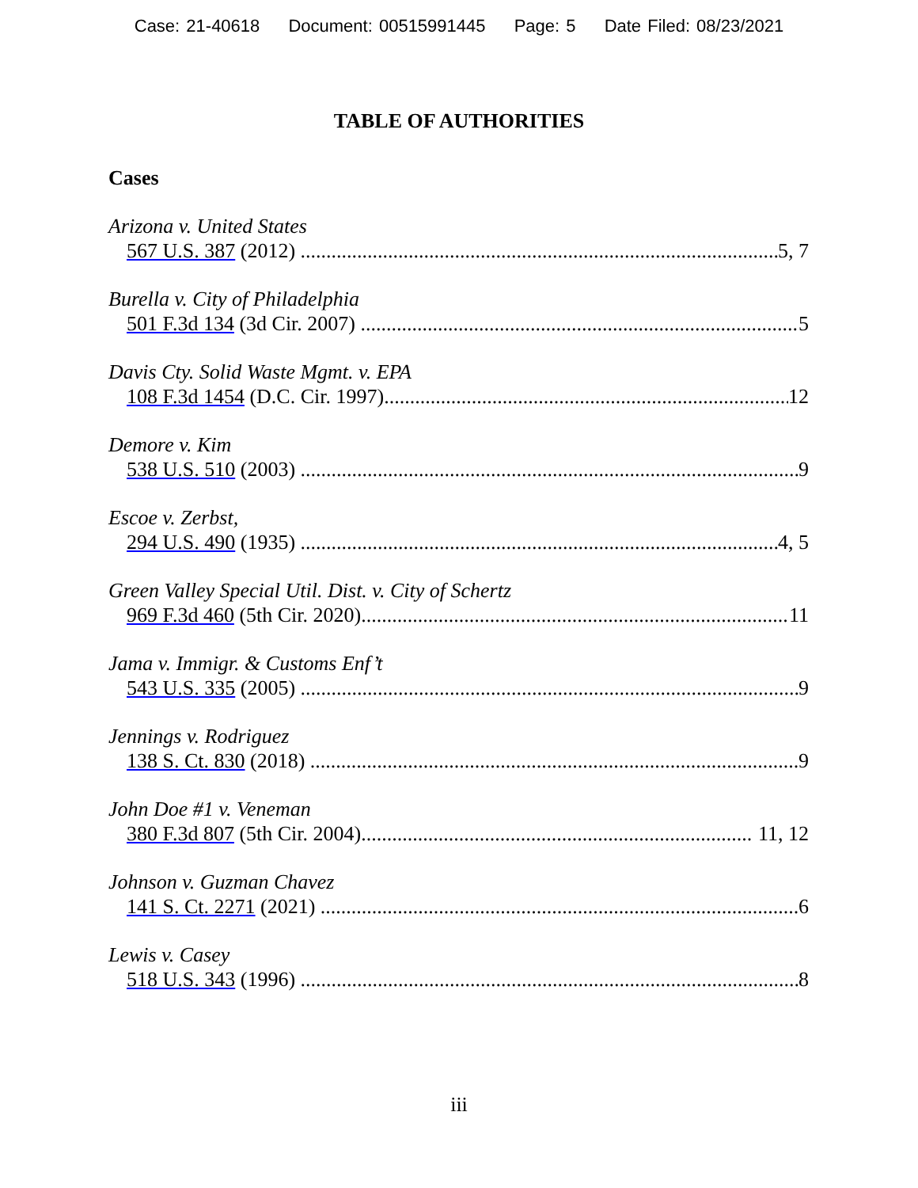Case: 21-40618 Document: 00515991445 Page: 5 Date Filed: 08/23/2021
TABLE OF AUTHORITIES
Cases
Arizona v. United States
567 U.S. 387 (2012) 5, 7
Burella v. City of Philadelphia
501 F.3d 134 (3d Cir. 2007) 5
Davis Cty. Solid Waste Mgmt. v. EPA
108 F.3d 1454 (D.C. Cir. 1997) 12
Demore v. Kim
538 U.S. 510 (2003) 9
Escoe v. Zerbst,
294 U.S. 490 (1935) 4, 5
Green Valley Special Util. Dist. v. City of Schertz
969 F.3d 460 (5th Cir. 2020) 11
Jama v. Immigr. & Customs Enf’t
543 U.S. 335 (2005) 9
Jennings v. Rodriguez
138 S. Ct. 830 (2018) 9
John Doe #1 v. Veneman
380 F.3d 807 (5th Cir. 2004) 11, 12
Johnson v. Guzman Chavez
141 S. Ct. 2271 (2021) 6
Lewis v. Casey
518 U.S. 343 (1996) 8
iii